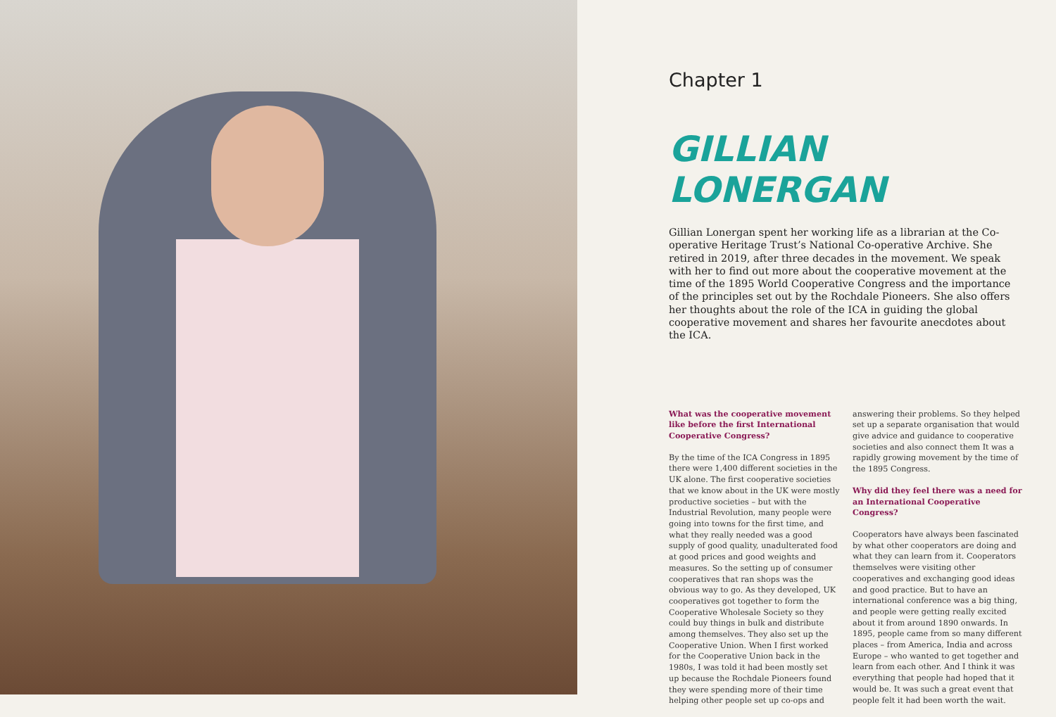Chapter 1
GILLIAN LONERGAN
Gillian Lonergan spent her working life as a librarian at the Co-operative Heritage Trust’s National Co-operative Archive. She retired in 2019, after three decades in the movement. We speak with her to find out more about the cooperative movement at the time of the 1895 World Cooperative Congress and the importance of the principles set out by the Rochdale Pioneers. She also offers her thoughts about the role of the ICA in guiding the global cooperative movement and shares her favourite anecdotes about the ICA.
What was the cooperative movement like before the first International Cooperative Congress?
By the time of the ICA Congress in 1895 there were 1,400 different societies in the UK alone. The first cooperative societies that we know about in the UK were mostly productive societies – but with the Industrial Revolution, many people were going into towns for the first time, and what they really needed was a good supply of good quality, unadulterated food at good prices and good weights and measures. So the setting up of consumer cooperatives that ran shops was the obvious way to go. As they developed, UK cooperatives got together to form the Cooperative Wholesale Society so they could buy things in bulk and distribute among themselves. They also set up the Cooperative Union. When I first worked for the Cooperative Union back in the 1980s, I was told it had been mostly set up because the Rochdale Pioneers found they were spending more of their time helping other people set up co-ops and
answering their problems. So they helped set up a separate organisation that would give advice and guidance to cooperative societies and also connect them It was a rapidly growing movement by the time of the 1895 Congress.
Why did they feel there was a need for an International Cooperative Congress?
Cooperators have always been fascinated by what other cooperators are doing and what they can learn from it. Cooperators themselves were visiting other cooperatives and exchanging good ideas and good practice. But to have an international conference was a big thing, and people were getting really excited about it from around 1890 onwards. In 1895, people came from so many different places – from America, India and across Europe – who wanted to get together and learn from each other. And I think it was everything that people had hoped that it would be. It was such a great event that people felt it had been worth the wait.